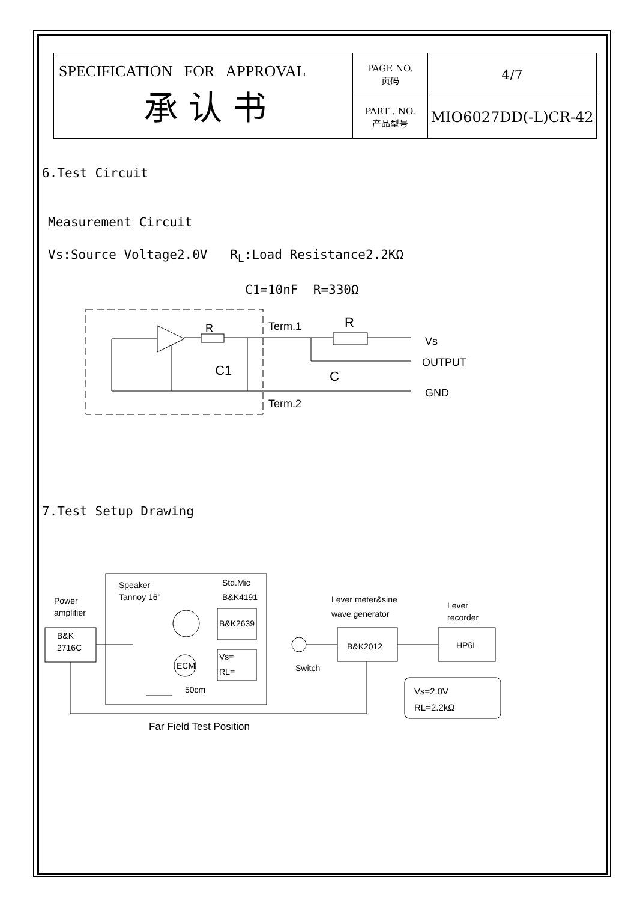| SPECIFICATION FOR APPROVAL 承 认 书 | PAGE NO. 页码 | 4/7 |
| | PART . NO. 产品型号 | MIO6027DD(-L)CR-42 |
6.Test Circuit
Measurement Circuit
Vs:Source Voltage2.0V R<sub>L</sub>:Load Resistance2.2KΩ
C1=10nF R=330Ω
R
Term.1
R
Vs
OUTPUT
C
C1
GND
Term.2
7.Test Setup Drawing
Power
amplifier
B&K
2716C
Speaker
Tannoy 16"
Std.Mic
B&K4191
B&K2639
ECM
Vs=
RL=
50cm
Switch
Lever meter&sine
wave generator
B&K2012
Lever
recorder
HP6L
Vs=2.0V
RL=2.2kΩ
Far Field Test Position